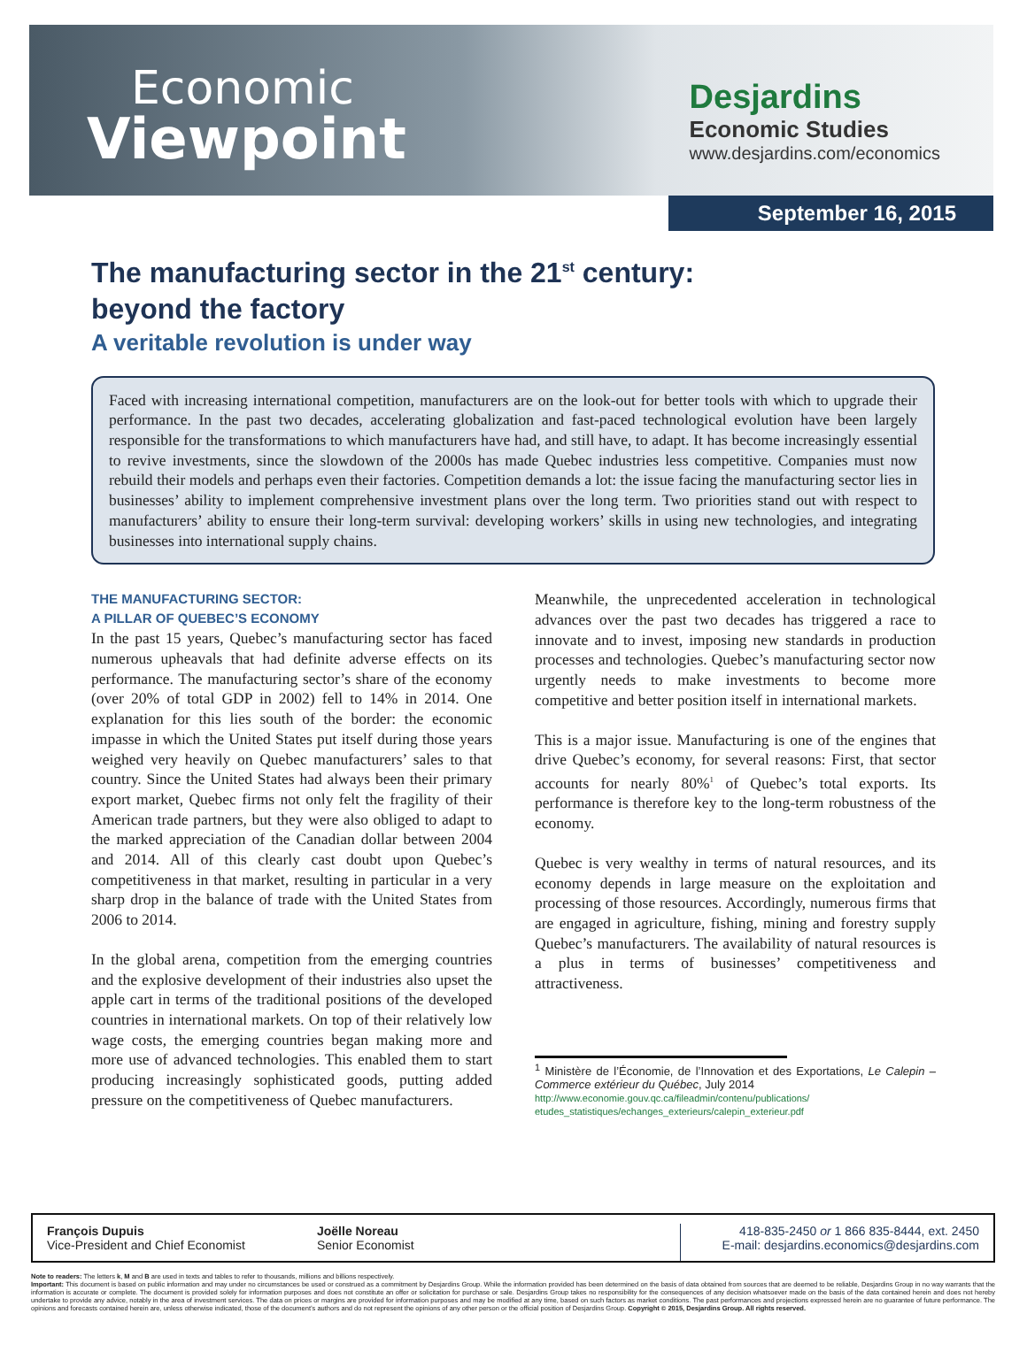Economic
Viewpoint
Desjardins
Economic Studies
www.desjardins.com/economics
September 16, 2015
The manufacturing sector in the 21<sup>st</sup> century:
beyond the factory
A veritable revolution is under way
Faced with increasing international competition, manufacturers are on the look-out for better tools with which to upgrade their performance. In the past two decades, accelerating globalization and fast-paced technological evolution have been largely responsible for the transformations to which manufacturers have had, and still have, to adapt. It has become increasingly essential to revive investments, since the slowdown of the 2000s has made Quebec industries less competitive. Companies must now rebuild their models and perhaps even their factories. Competition demands a lot: the issue facing the manufacturing sector lies in businesses’ ability to implement comprehensive investment plans over the long term. Two priorities stand out with respect to manufacturers’ ability to ensure their long-term survival: developing workers’ skills in using new technologies, and integrating businesses into international supply chains.
THE MANUFACTURING SECTOR:
A PILLAR OF QUEBEC’S ECONOMY
In the past 15 years, Quebec’s manufacturing sector has faced numerous upheavals that had definite adverse effects on its performance. The manufacturing sector’s share of the economy (over 20% of total GDP in 2002) fell to 14% in 2014. One explanation for this lies south of the border: the economic impasse in which the United States put itself during those years weighed very heavily on Quebec manufacturers’ sales to that country. Since the United States had always been their primary export market, Quebec firms not only felt the fragility of their American trade partners, but they were also obliged to adapt to the marked appreciation of the Canadian dollar between 2004 and 2014. All of this clearly cast doubt upon Quebec’s competitiveness in that market, resulting in particular in a very sharp drop in the balance of trade with the United States from 2006 to 2014.
In the global arena, competition from the emerging countries and the explosive development of their industries also upset the apple cart in terms of the traditional positions of the developed countries in international markets. On top of their relatively low wage costs, the emerging countries began making more and more use of advanced technologies. This enabled them to start producing increasingly sophisticated goods, putting added pressure on the competitiveness of Quebec manufacturers.
Meanwhile, the unprecedented acceleration in technological advances over the past two decades has triggered a race to innovate and to invest, imposing new standards in production processes and technologies. Quebec’s manufacturing sector now urgently needs to make investments to become more competitive and better position itself in international markets.
This is a major issue. Manufacturing is one of the engines that drive Quebec’s economy, for several reasons: First, that sector accounts for nearly 80%<sup>1</sup> of Quebec’s total exports. Its performance is therefore key to the long-term robustness of the economy.
Quebec is very wealthy in terms of natural resources, and its economy depends in large measure on the exploitation and processing of those resources. Accordingly, numerous firms that are engaged in agriculture, fishing, mining and forestry supply Quebec’s manufacturers. The availability of natural resources is a plus in terms of businesses’ competitiveness and attractiveness.
<sup>1</sup> Ministère de l’Économie, de l’Innovation et des Exportations, Le Calepin – Commerce extérieur du Québec, July 2014
http://www.economie.gouv.qc.ca/fileadmin/contenu/publications/ etudes_statistiques/echanges_exterieurs/calepin_exterieur.pdf
François Dupuis
Vice-President and Chief Economist
Joëlle Noreau
Senior Economist
418-835-2450 or 1 866 835-8444, ext. 2450
E-mail: desjardins.economics@desjardins.com
Note to readers: The letters k, M and B are used in texts and tables to refer to thousands, millions and billions respectively.
Important: This document is based on public information and may under no circumstances be used or construed as a commitment by Desjardins Group. While the information provided has been determined on the basis of data obtained from sources that are deemed to be reliable, Desjardins Group in no way warrants that the information is accurate or complete. The document is provided solely for information purposes and does not constitute an offer or solicitation for purchase or sale. Desjardins Group takes no responsibility for the consequences of any decision whatsoever made on the basis of the data contained herein and does not hereby undertake to provide any advice, notably in the area of investment services. The data on prices or margins are provided for information purposes and may be modified at any time, based on such factors as market conditions. The past performances and projections expressed herein are no guarantee of future performance. The opinions and forecasts contained herein are, unless otherwise indicated, those of the document’s authors and do not represent the opinions of any other person or the official position of Desjardins Group. Copyright © 2015, Desjardins Group. All rights reserved.